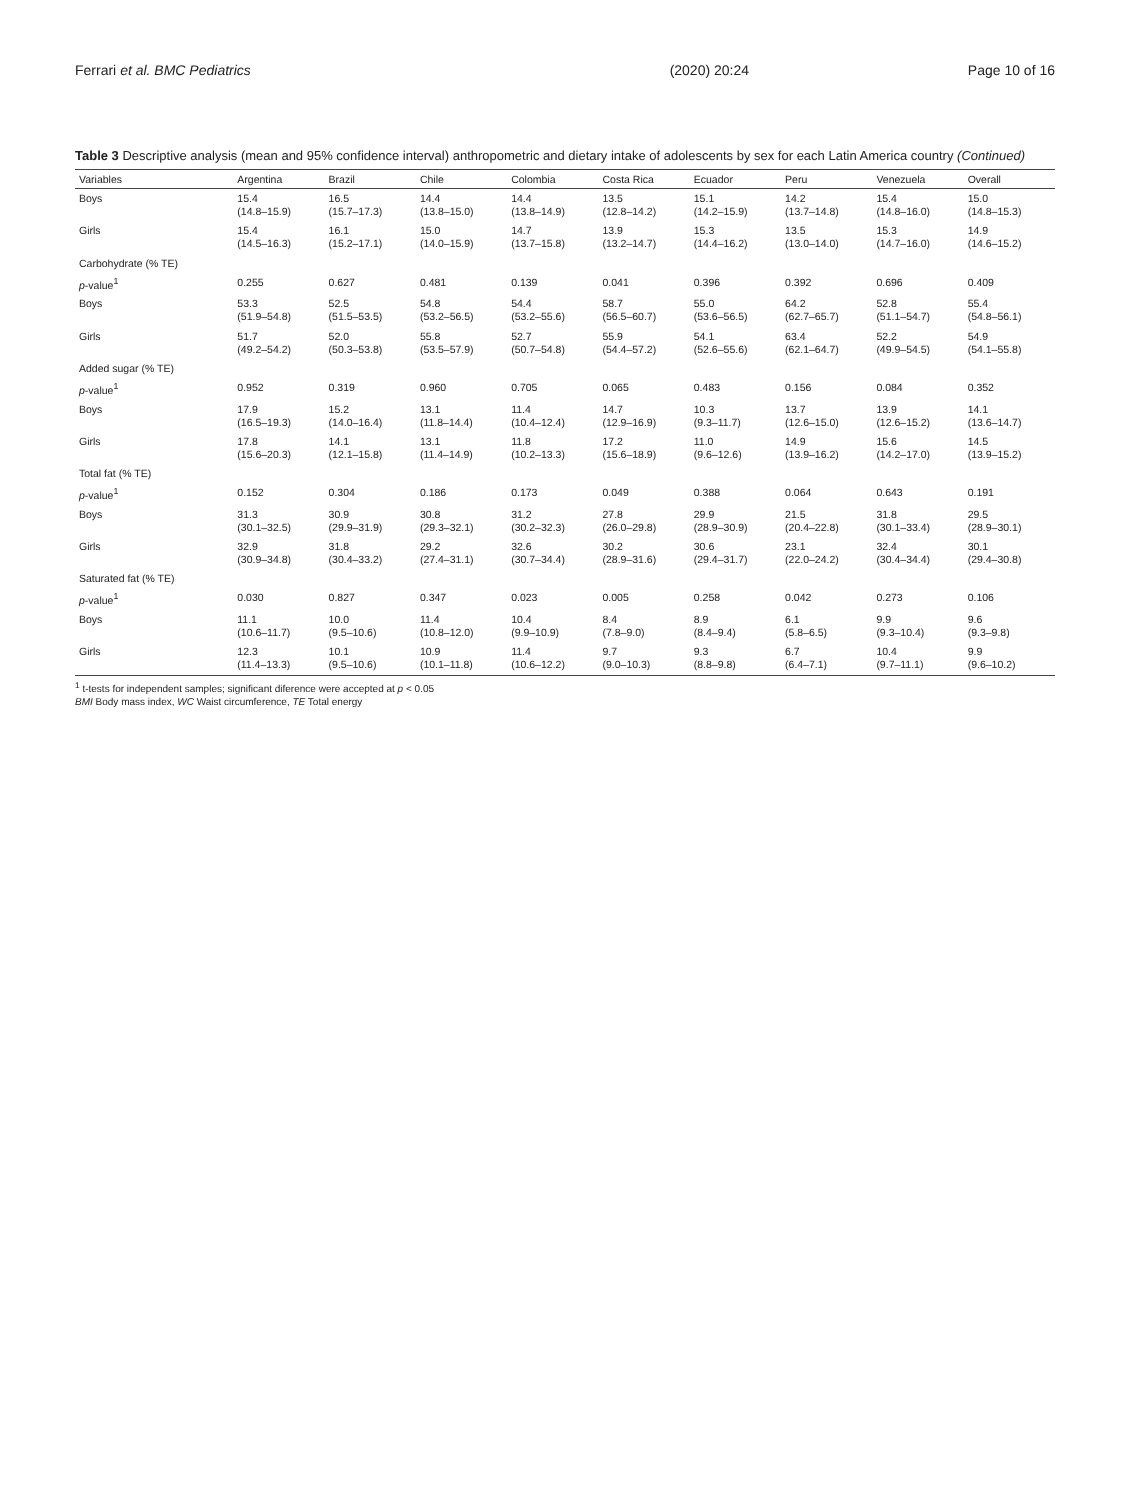Ferrari et al. BMC Pediatrics (2020) 20:24 Page 10 of 16
Table 3 Descriptive analysis (mean and 95% confidence interval) anthropometric and dietary intake of adolescents by sex for each Latin America country (Continued)
| Variables | Argentina | Brazil | Chile | Colombia | Costa Rica | Ecuador | Peru | Venezuela | Overall |
| --- | --- | --- | --- | --- | --- | --- | --- | --- | --- |
| Boys | 15.4 (14.8–15.9) | 16.5 (15.7–17.3) | 14.4 (13.8–15.0) | 14.4 (13.8–14.9) | 13.5 (12.8–14.2) | 15.1 (14.2–15.9) | 14.2 (13.7–14.8) | 15.4 (14.8–16.0) | 15.0 (14.8–15.3) |
| Girls | 15.4 (14.5–16.3) | 16.1 (15.2–17.1) | 15.0 (14.0–15.9) | 14.7 (13.7–15.8) | 13.9 (13.2–14.7) | 15.3 (14.4–16.2) | 13.5 (13.0–14.0) | 15.3 (14.7–16.0) | 14.9 (14.6–15.2) |
| Carbohydrate (% TE) | | | | | | | | | |
| p -value<sup>1</sup> | 0.255 | 0.627 | 0.481 | 0.139 | 0.041 | 0.396 | 0.392 | 0.696 | 0.409 |
| Boys | 53.3 (51.9–54.8) | 52.5 (51.5–53.5) | 54.8 (53.2–56.5) | 54.4 (53.2–55.6) | 58.7 (56.5–60.7) | 55.0 (53.6–56.5) | 64.2 (62.7–65.7) | 52.8 (51.1–54.7) | 55.4 (54.8–56.1) |
| Girls | 51.7 (49.2–54.2) | 52.0 (50.3–53.8) | 55.8 (53.5–57.9) | 52.7 (50.7–54.8) | 55.9 (54.4–57.2) | 54.1 (52.6–55.6) | 63.4 (62.1–64.7) | 52.2 (49.9–54.5) | 54.9 (54.1–55.8) |
| Added sugar (% TE) | | | | | | | | | |
| p -value<sup>1</sup> | 0.952 | 0.319 | 0.960 | 0.705 | 0.065 | 0.483 | 0.156 | 0.084 | 0.352 |
| Boys | 17.9 (16.5–19.3) | 15.2 (14.0–16.4) | 13.1 (11.8–14.4) | 11.4 (10.4–12.4) | 14.7 (12.9–16.9) | 10.3 (9.3–11.7) | 13.7 (12.6–15.0) | 13.9 (12.6–15.2) | 14.1 (13.6–14.7) |
| Girls | 17.8 (15.6–20.3) | 14.1 (12.1–15.8) | 13.1 (11.4–14.9) | 11.8 (10.2–13.3) | 17.2 (15.6–18.9) | 11.0 (9.6–12.6) | 14.9 (13.9–16.2) | 15.6 (14.2–17.0) | 14.5 (13.9–15.2) |
| Total fat (% TE) | | | | | | | | | |
| p -value<sup>1</sup> | 0.152 | 0.304 | 0.186 | 0.173 | 0.049 | 0.388 | 0.064 | 0.643 | 0.191 |
| Boys | 31.3 (30.1–32.5) | 30.9 (29.9–31.9) | 30.8 (29.3–32.1) | 31.2 (30.2–32.3) | 27.8 (26.0–29.8) | 29.9 (28.9–30.9) | 21.5 (20.4–22.8) | 31.8 (30.1–33.4) | 29.5 (28.9–30.1) |
| Girls | 32.9 (30.9–34.8) | 31.8 (30.4–33.2) | 29.2 (27.4–31.1) | 32.6 (30.7–34.4) | 30.2 (28.9–31.6) | 30.6 (29.4–31.7) | 23.1 (22.0–24.2) | 32.4 (30.4–34.4) | 30.1 (29.4–30.8) |
| Saturated fat (% TE) | | | | | | | | | |
| p -value<sup>1</sup> | 0.030 | 0.827 | 0.347 | 0.023 | 0.005 | 0.258 | 0.042 | 0.273 | 0.106 |
| Boys | 11.1 (10.6–11.7) | 10.0 (9.5–10.6) | 11.4 (10.8–12.0) | 10.4 (9.9–10.9) | 8.4 (7.8–9.0) | 8.9 (8.4–9.4) | 6.1 (5.8–6.5) | 9.9 (9.3–10.4) | 9.6 (9.3–9.8) |
| Girls | 12.3 (11.4–13.3) | 10.1 (9.5–10.6) | 10.9 (10.1–11.8) | 11.4 (10.6–12.2) | 9.7 (9.0–10.3) | 9.3 (8.8–9.8) | 6.7 (6.4–7.1) | 10.4 (9.7–11.1) | 9.9 (9.6–10.2) |
<sup>1</sup> t-tests for independent samples; significant diference were accepted at p < 0.05
BMI Body mass index, WC Waist circumference, TE Total energy